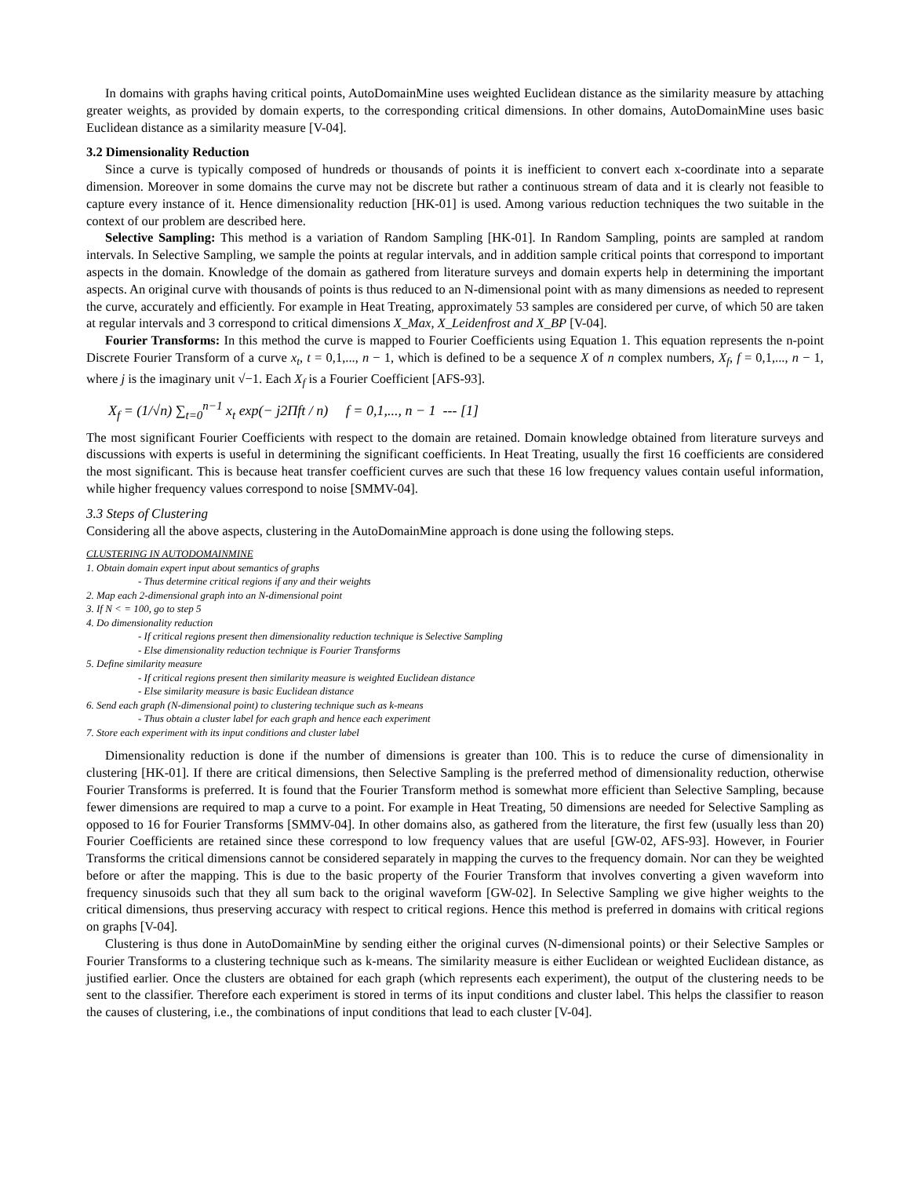In domains with graphs having critical points, AutoDomainMine uses weighted Euclidean distance as the similarity measure by attaching greater weights, as provided by domain experts, to the corresponding critical dimensions. In other domains, AutoDomainMine uses basic Euclidean distance as a similarity measure [V-04].
3.2 Dimensionality Reduction
Since a curve is typically composed of hundreds or thousands of points it is inefficient to convert each x-coordinate into a separate dimension. Moreover in some domains the curve may not be discrete but rather a continuous stream of data and it is clearly not feasible to capture every instance of it. Hence dimensionality reduction [HK-01] is used. Among various reduction techniques the two suitable in the context of our problem are described here.
Selective Sampling: This method is a variation of Random Sampling [HK-01]. In Random Sampling, points are sampled at random intervals. In Selective Sampling, we sample the points at regular intervals, and in addition sample critical points that correspond to important aspects in the domain. Knowledge of the domain as gathered from literature surveys and domain experts help in determining the important aspects. An original curve with thousands of points is thus reduced to an N-dimensional point with as many dimensions as needed to represent the curve, accurately and efficiently. For example in Heat Treating, approximately 53 samples are considered per curve, of which 50 are taken at regular intervals and 3 correspond to critical dimensions X_Max, X_Leidenfrost and X_BP [V-04].
Fourier Transforms: In this method the curve is mapped to Fourier Coefficients using Equation 1. This equation represents the n-point Discrete Fourier Transform of a curve x<sub>t</sub>, t = 0,1,..., n − 1, which is defined to be a sequence X of n complex numbers, X<sub>f</sub>, f = 0,1,..., n − 1, where j is the imaginary unit √−1. Each X<sub>f</sub> is a Fourier Coefficient [AFS-93].
X<sub>f</sub> = (1/√n) ∑<sub>t=0</sub><sup>n−1</sup> x<sub>t</sub> exp(− j2Πft / n) f = 0,1,..., n − 1 --- [1]
The most significant Fourier Coefficients with respect to the domain are retained. Domain knowledge obtained from literature surveys and discussions with experts is useful in determining the significant coefficients. In Heat Treating, usually the first 16 coefficients are considered the most significant. This is because heat transfer coefficient curves are such that these 16 low frequency values contain useful information, while higher frequency values correspond to noise [SMMV-04].
3.3 Steps of Clustering
Considering all the above aspects, clustering in the AutoDomainMine approach is done using the following steps.
CLUSTERING IN AUTODOMAINMINE
1. Obtain domain expert input about semantics of graphs
- Thus determine critical regions if any and their weights
2. Map each 2-dimensional graph into an N-dimensional point
3. If N < = 100, go to step 5
4. Do dimensionality reduction
- If critical regions present then dimensionality reduction technique is Selective Sampling
- Else dimensionality reduction technique is Fourier Transforms
5. Define similarity measure
- If critical regions present then similarity measure is weighted Euclidean distance
- Else similarity measure is basic Euclidean distance
6. Send each graph (N-dimensional point) to clustering technique such as k-means
- Thus obtain a cluster label for each graph and hence each experiment
7. Store each experiment with its input conditions and cluster label
Dimensionality reduction is done if the number of dimensions is greater than 100. This is to reduce the curse of dimensionality in clustering [HK-01]. If there are critical dimensions, then Selective Sampling is the preferred method of dimensionality reduction, otherwise Fourier Transforms is preferred. It is found that the Fourier Transform method is somewhat more efficient than Selective Sampling, because fewer dimensions are required to map a curve to a point. For example in Heat Treating, 50 dimensions are needed for Selective Sampling as opposed to 16 for Fourier Transforms [SMMV-04]. In other domains also, as gathered from the literature, the first few (usually less than 20) Fourier Coefficients are retained since these correspond to low frequency values that are useful [GW-02, AFS-93]. However, in Fourier Transforms the critical dimensions cannot be considered separately in mapping the curves to the frequency domain. Nor can they be weighted before or after the mapping. This is due to the basic property of the Fourier Transform that involves converting a given waveform into frequency sinusoids such that they all sum back to the original waveform [GW-02]. In Selective Sampling we give higher weights to the critical dimensions, thus preserving accuracy with respect to critical regions. Hence this method is preferred in domains with critical regions on graphs [V-04].
Clustering is thus done in AutoDomainMine by sending either the original curves (N-dimensional points) or their Selective Samples or Fourier Transforms to a clustering technique such as k-means. The similarity measure is either Euclidean or weighted Euclidean distance, as justified earlier. Once the clusters are obtained for each graph (which represents each experiment), the output of the clustering needs to be sent to the classifier. Therefore each experiment is stored in terms of its input conditions and cluster label. This helps the classifier to reason the causes of clustering, i.e., the combinations of input conditions that lead to each cluster [V-04].